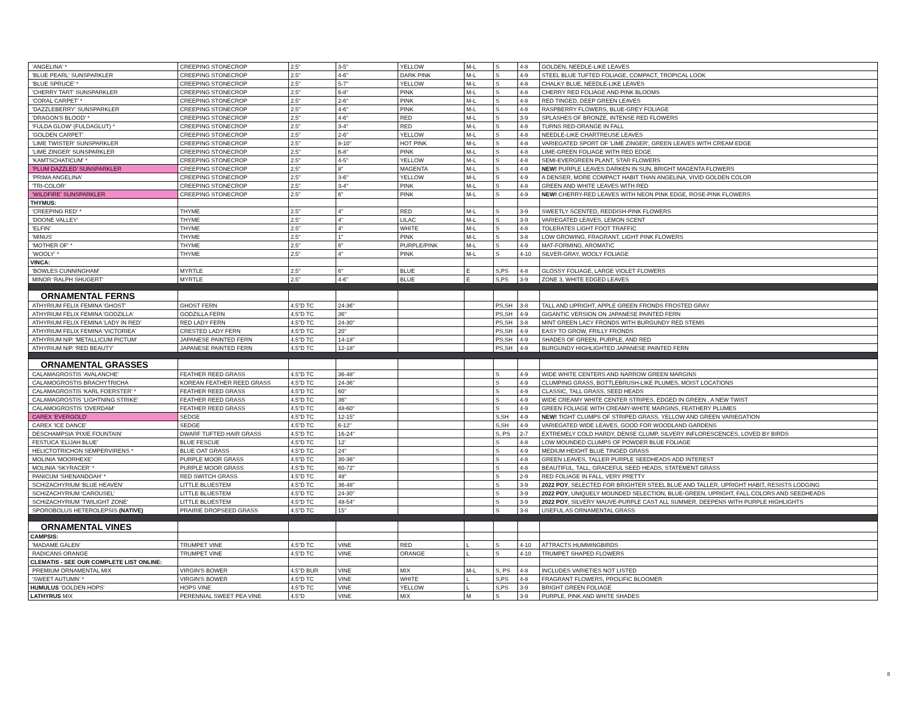| 'ANGELINA' * | CREEPING STONECROP | 2.5" | 3-5" | YELLOW | M-L | S | 4-8 | GOLDEN, NEEDLE-LIKE LEAVES |
| 'BLUE PEARL' SUNSPARKLER | CREEPING STONECROP | 2.5" | 4-6" | DARK PINK | M-L | S | 4-9 | STEEL BLUE TUFTED FOLIAGE, COMPACT, TROPICAL LOOK |
| 'BLUE SPRUCE' * | CREEPING STONECROP | 2.5" | 5-7" | YELLOW | M-L | S | 4-8 | CHALKY BLUE, NEEDLE-LIKE LEAVES |
| 'CHERRY TART' SUNSPARKLER | CREEPING STONECROP | 2.5" | 6-8" | PINK | M-L | S | 4-8 | CHERRY RED FOLIAGE AND PINK BLOOMS |
| 'CORAL CARPET' * | CREEPING STONECROP | 2.5" | 2-6" | PINK | M-L | S | 4-8 | RED TINGED, DEEP GREEN LEAVES |
| 'DAZZLEBERRY' SUNSPARKLER | CREEPING STONECROP | 2.5" | 4-6" | PINK | M-L | S | 4-8 | RASPBERRY FLOWERS, BLUE-GREY FOLIAGE |
| 'DRAGON'S BLOOD' * | CREEPING STONECROP | 2.5" | 4-6" | RED | M-L | S | 3-9 | SPLASHES OF BRONZE, INTENSE RED FLOWERS |
| 'FULDA GLOW' (FULDAGLUT) * | CREEPING STONECROP | 2.5" | 3-4" | RED | M-L | S | 4-8 | TURNS RED-ORANGE IN FALL |
| 'GOLDEN CARPET' | CREEPING STONECROP | 2.5" | 2-6" | YELLOW | M-L | S | 4-8 | NEEDLE-LIKE CHARTREUSE LEAVES |
| 'LIME TWISTER' SUNSPARKLER | CREEPING STONECROP | 2.5" | 8-10" | HOT PINK | M-L | S | 4-8 | VARIEGATED SPORT OF 'LIME ZINGER', GREEN LEAVES WITH CREAM EDGE |
| 'LIME ZINGER' SUNSPARKLER | CREEPING STONECROP | 2.5" | 6-8" | PINK | M-L | S | 4-8 | LIME-GREEN FOLIAGE WITH RED EDGE |
| 'KAMTSCHATICUM' * | CREEPING STONECROP | 2.5" | 4-5" | YELLOW | M-L | S | 4-8 | SEMI-EVERGREEN PLANT, STAR FLOWERS |
| 'PLUM DAZZLED' SUNSPARKLER | CREEPING STONECROP | 2.5" | 8" | MAGENTA | M-L | S | 4-9 | NEW! PURPLE LEAVES DARKEN IN SUN, BRIGHT MAGENTA FLOWERS |
| 'PRIMA ANGELINA' | CREEPING STONECROP | 2.5" | 3-6" | YELLOW | M-L | S | 4-9 | A DENSER, MORE COMPACT HABIT THAN ANGELINA, VIVID GOLDEN COLOR |
| 'TRI-COLOR' | CREEPING STONECROP | 2.5" | 3-4" | PINK | M-L | S | 4-8 | GREEN AND WHITE LEAVES WITH RED |
| 'WILDFIRE' SUNSPARKLER | CREEPING STONECROP | 2.5" | 6" | PINK | M-L | S | 4-9 | NEW! CHERRY-RED LEAVES WITH NEON PINK EDGE, ROSE-PINK FLOWERS |
| THYMUS: | | | | | | | | |
| 'CREEPING RED' * | THYME | 2.5" | 4" | RED | M-L | S | 3-9 | SWEETLY SCENTED, REDDISH-PINK FLOWERS |
| 'DOONE VALLEY' | THYME | 2.5" | 4" | LILAC | M-L | S | 3-9 | VARIEGATED LEAVES, LEMON SCENT |
| 'ELFIN' | THYME | 2.5" | 4" | WHITE | M-L | S | 4-8 | TOLERATES LIGHT FOOT TRAFFIC |
| 'MINUS' | THYME | 2.5" | 1" | PINK | M-L | S | 3-8 | LOW GROWING, FRAGRANT, LIGHT PINK FLOWERS |
| 'MOTHER OF' * | THYME | 2.5" | 6" | PURPLE/PINK | M-L | S | 4-9 | MAT-FORMING, AROMATIC |
| 'WOOLY' * | THYME | 2.5" | 4" | PINK | M-L | S | 4-10 | SILVER-GRAY, WOOLY FOLIAGE |
| VINCA: | | | | | | | | |
| 'BOWLES CUNNINGHAM' | MYRTLE | 2.5" | 6" | BLUE | E | S,PS | 4-8 | GLOSSY FOLIAGE, LARGE VIOLET FLOWERS |
| MINOR 'RALPH SHUGERT' | MYRTLE | 2.5" | 4-6" | BLUE | E | S,PS | 3-9 | ZONE 3, WHITE EDGED LEAVES |
| ORNAMENTAL FERNS | | | | | | | | |
| ATHYRIUM FELIX FEMINA 'GHOST' | GHOST FERN | 4.5"D TC | 24-36" | | | PS,SH | 3-8 | TALL AND UPRIGHT, APPLE GREEN FRONDS FROSTED GRAY |
| ATHYRIUM FELIX FEMINA 'GODZILLA' | GODZILLA FERN | 4.5"D TC | 36" | | | PS,SH | 4-9 | GIGANTIC VERSION ON JAPANESE PAINTED FERN |
| ATHYRIUM FELIX FEMINA 'LADY IN RED' | RED LADY FERN | 4.5"D TC | 24-30" | | | PS,SH | 3-8 | MINT GREEN LACY FRONDS WITH BURGUNDY RED STEMS |
| ATHYRIUM FELIX FEMINA 'VICTORIEA' | CRESTED LADY FERN | 4.5"D TC | 20" | | | PS,SH | 4-9 | EASY TO GROW, FRILLY FRONDS |
| ATHYRIUM NIP. 'METALLICUM PICTUM' | JAPANESE PAINTED FERN | 4.5"D TC | 14-18" | | | PS,SH | 4-9 | SHADES OF GREEN, PURPLE, AND RED |
| ATHYRIUM NIP. 'RED BEAUTY' | JAPANESE PAINTED FERN | 4.5"D TC | 12-18" | | | PS,SH | 4-9 | BURGUNDY HIGHLIGHTED JAPANESE PAINTED FERN |
| ORNAMENTAL GRASSES | | | | | | | | |
| CALAMAGROSTIS 'AVALANCHE' | FEATHER REED GRASS | 4.5"D TC | 36-48" | | | S | 4-9 | WIDE WHITE CENTERS AND NARROW GREEN MARGINS |
| CALAMOGROSTIS BRACHYTRICHA | KOREAN FEATHER REED GRASS | 4.5"D TC | 24-36" | | | S | 4-9 | CLUMPING GRASS, BOTTLEBRUSH-LIKE PLUMES, MOIST LOCATIONS |
| CALAMAGROSTIS 'KARL FOERSTER' * | FEATHER REED GRASS | 4.5"D TC | 60" | | | S | 4-9 | CLASSIC, TALL GRASS, SEED HEADS |
| CALAMAGROSTIS 'LIGHTNING STRIKE' | FEATHER REED GRASS | 4.5"D TC | 36" | | | S | 4-9 | WIDE CREAMY WHITE CENTER STRIPES, EDGED IN GREEN , A NEW TWIST |
| CALAMOGROSTIS 'OVERDAM' | FEATHER REED GRASS | 4.5"D TC | 48-60" | | | S | 4-9 | GREEN FOLIAGE WITH CREAMY-WHITE MARGINS, FEATHERY PLUMES |
| CAREX 'EVERGOLD' | SEDGE | 4.5"D TC | 12-15" | | | S,SH | 4-9 | NEW! TIGHT CLUMPS OF STRIPED GRASS, YELLOW AND GREEN VARIEGATION |
| CAREX 'ICE DANCE' | SEDGE | 4.5"D TC | 6-12" | | | S,SH | 4-9 | VARIEGATED WIDE LEAVES, GOOD FOR WOODLAND GARDENS |
| DESCHAMPSIA 'PIXIE FOUNTAIN' | DWARF TUFTED HAIR GRASS | 4.5"D TC | 16-24" | | | S, PS | 2-7 | EXTREMELY COLD HARDY, DENSE CLUMP, SILVERY INFLORESCENCES, LOVED BY BIRDS |
| FESTUCA 'ELIJAH BLUE' | BLUE FESCUE | 4.5"D TC | 12' | | | S | 4-8 | LOW MOUNDED CLUMPS OF POWDER BLUE FOLIAGE |
| HELICTOTRICHON SEMPERVIRENS * | BLUE OAT GRASS | 4.5"D TC | 24" | | | S | 4-9 | MEDIUM HEIGHT BLUE TINGED GRASS |
| MOLINIA 'MOORHEXE' | PURPLE MOOR GRASS | 4.5"D TC | 30-36" | | | S | 4-8 | GREEN LEAVES, TALLER PURPLE SEEDHEADS ADD INTEREST |
| MOLINIA 'SKYRACER' * | PURPLE MOOR GRASS | 4.5"D TC | 60-72" | | | S | 4-8 | BEAUTIFUL, TALL, GRACEFUL SEED HEADS, STATEMENT GRASS |
| PANICUM 'SHENANDOAH' * | RED SWITCH GRASS | 4.5"D TC | 48" | | | S | 2-9 | RED FOLIAGE IN FALL, VERY PRETTY |
| SCHIZACHYRIUM 'BLUE HEAVEN' | LITTLE BLUESTEM | 4.5"D TC | 36-48" | | | S | 3-9 | 2022 POY , SELECTED FOR BRIGHTER STEEL BLUE AND TALLER, UPRIGHT HABIT, RESISTS LODGING |
| SCHIZACHYRIUM 'CAROUSEL' | LITTLE BLUESTEM | 4.5"D TC | 24-30" | | | S | 3-9 | 2022 POY , UNIQUELY MOUNDED SELECTION, BLUE-GREEN, UPRIGHT, FALL COLORS AND SEEDHEADS |
| SCHIZACHYRIUM 'TWILIGHT ZONE' | LITTLE BLUESTEM | 4.5"D TC | 48-54" | | | S | 3-9 | 2022 POY , SILVERY MAUVE-PURPLE CAST ALL SUMMER, DEEPENS WITH PURPLE HIGHLIGHTS |
| SPOROBOLUS HETEROLEPSIS (NATIVE) | PRAIRIE DROPSEED GRASS | 4.5"D TC | 15" | | | S | 3-8 | USEFUL AS ORNAMENTAL GRASS |
| ORNAMENTAL VINES | | | | | | | | |
| CAMPSIS: | | | | | | | | |
| 'MADAME GALEN' | TRUMPET VINE | 4.5"D TC | VINE | RED | L | S | 4-10 | ATTRACTS HUMMINGBIRDS |
| RADICANS ORANGE | TRUMPET VINE | 4.5"D TC | VINE | ORANGE | L | S | 4-10 | TRUMPET SHAPED FLOWERS |
| CLEMATIS - SEE OUR COMPLETE LIST ONLINE: | | | | | | | | |
| PREMIUM ORNAMENTAL MIX | VIRGIN'S BOWER | 4.5"D BUR | VINE | MIX | M-L | S, PS | 4-8 | INCLUDES VARIETIES NOT LISTED |
| 'SWEET AUTUMN' * | VIRGIN'S BOWER | 4.5"D TC | VINE | WHITE | L | S,PS | 4-8 | FRAGRANT FLOWERS, PROLIFIC BLOOMER |
| HUMULUS 'GOLDEN HOPS' | HOPS VINE | 4.5"D TC | VINE | YELLOW | L | S,PS | 3-9 | BRIGHT GREEN FOLIAGE |
| LATHYRUS MIX | PERENNIAL SWEET PEA VINE | 4.5"D | VINE | MIX | M | S | 3-9 | PURPLE, PINK AND WHITE SHADES |
8